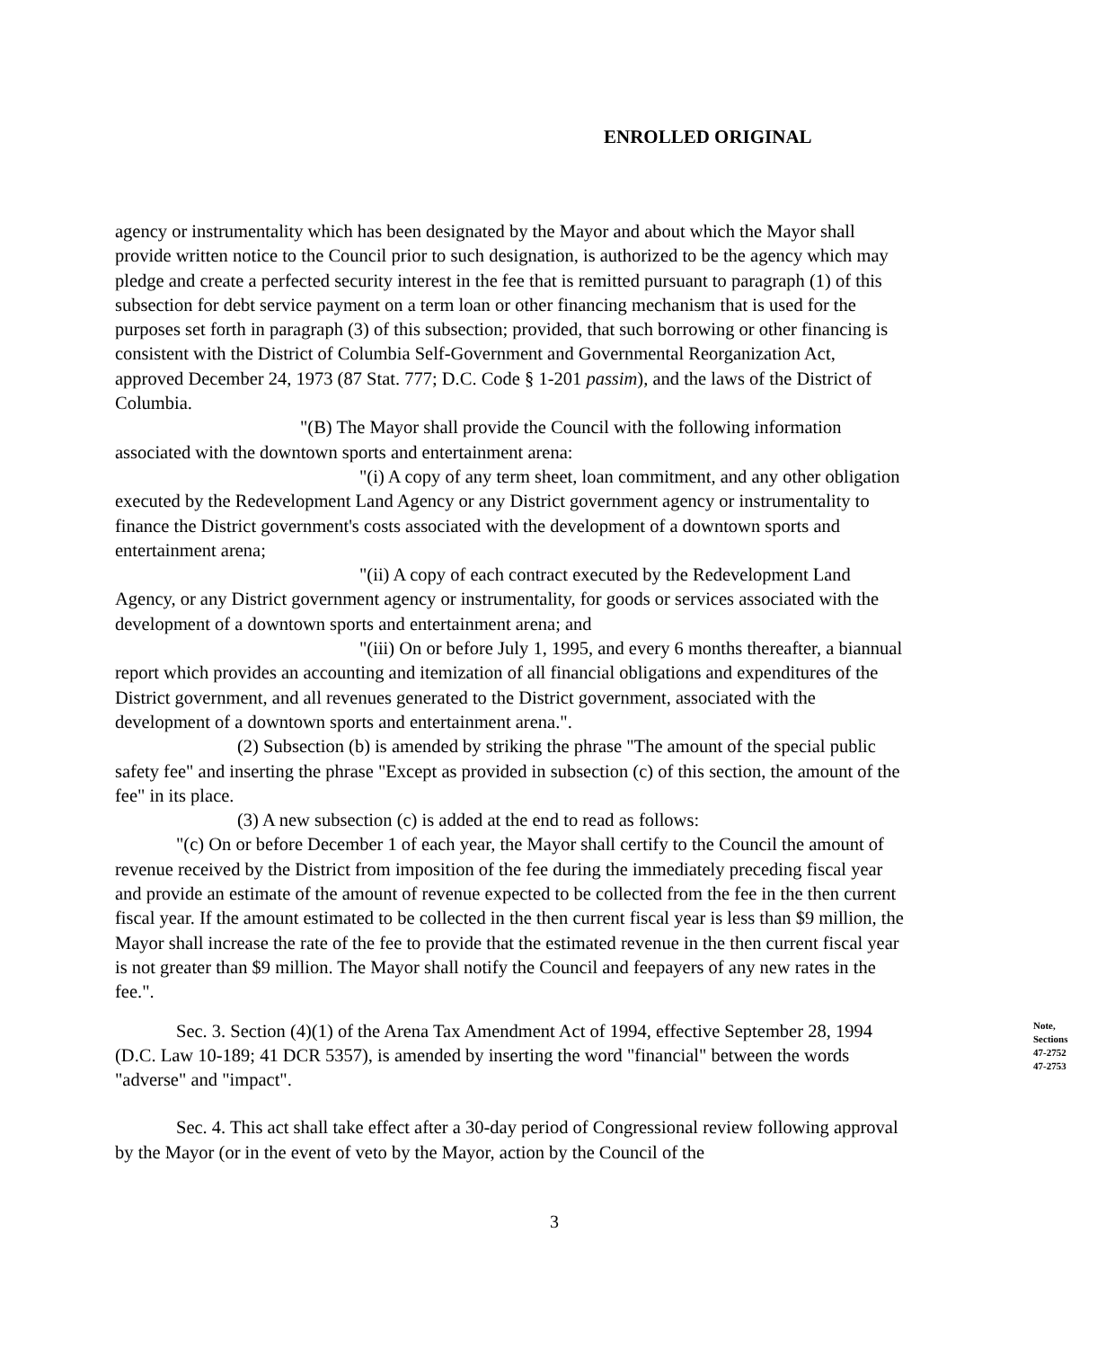ENROLLED ORIGINAL
agency or instrumentality which has been designated by the Mayor and about which the Mayor shall provide written notice to the Council prior to such designation, is authorized to be the agency which may pledge and create a perfected security interest in the fee that is remitted pursuant to paragraph (1) of this subsection for debt service payment on a term loan or other financing mechanism that is used for the purposes set forth in paragraph (3) of this subsection; provided, that such borrowing or other financing is consistent with the District of Columbia Self-Government and Governmental Reorganization Act, approved December 24, 1973 (87 Stat. 777; D.C. Code § 1-201 passim), and the laws of the District of Columbia.
"(B) The Mayor shall provide the Council with the following information associated with the downtown sports and entertainment arena:
"(i) A copy of any term sheet, loan commitment, and any other obligation executed by the Redevelopment Land Agency or any District government agency or instrumentality to finance the District government's costs associated with the development of a downtown sports and entertainment arena;
"(ii) A copy of each contract executed by the Redevelopment Land Agency, or any District government agency or instrumentality, for goods or services associated with the development of a downtown sports and entertainment arena; and
"(iii) On or before July 1, 1995, and every 6 months thereafter, a biannual report which provides an accounting and itemization of all financial obligations and expenditures of the District government, and all revenues generated to the District government, associated with the development of a downtown sports and entertainment arena.".
(2) Subsection (b) is amended by striking the phrase "The amount of the special public safety fee" and inserting the phrase "Except as provided in subsection (c) of this section, the amount of the fee" in its place.
(3) A new subsection (c) is added at the end to read as follows:
"(c) On or before December 1 of each year, the Mayor shall certify to the Council the amount of revenue received by the District from imposition of the fee during the immediately preceding fiscal year and provide an estimate of the amount of revenue expected to be collected from the fee in the then current fiscal year. If the amount estimated to be collected in the then current fiscal year is less than $9 million, the Mayor shall increase the rate of the fee to provide that the estimated revenue in the then current fiscal year is not greater than $9 million. The Mayor shall notify the Council and feepayers of any new rates in the fee.".
Sec. 3. Section (4)(1) of the Arena Tax Amendment Act of 1994, effective September 28, 1994 (D.C. Law 10-189; 41 DCR 5357), is amended by inserting the word "financial" between the words "adverse" and "impact".
Note,
Sections
47-2752
47-2753
Sec. 4. This act shall take effect after a 30-day period of Congressional review following approval by the Mayor (or in the event of veto by the Mayor, action by the Council of the
3